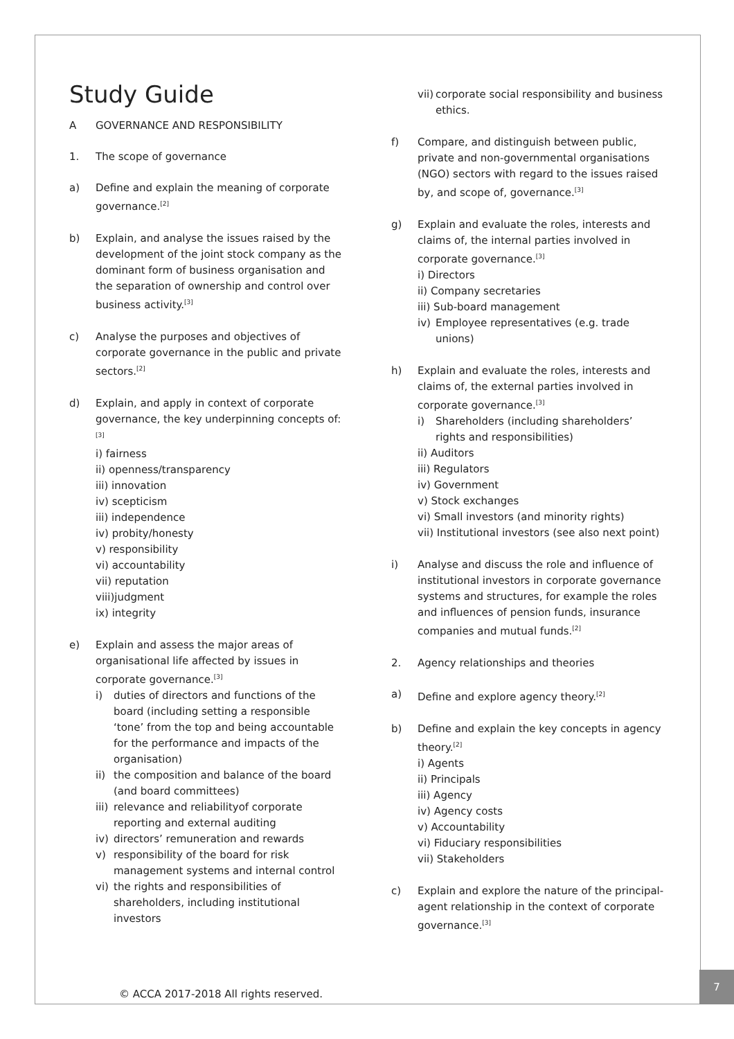Study Guide
A GOVERNANCE AND RESPONSIBILITY
1. The scope of governance
a) Define and explain the meaning of corporate governance.<sup>[2]</sup>
b) Explain, and analyse the issues raised by the development of the joint stock company as the dominant form of business organisation and the separation of ownership and control over business activity.<sup>[3]</sup>
c) Analyse the purposes and objectives of corporate governance in the public and private sectors.<sup>[2]</sup>
d) Explain, and apply in context of corporate governance, the key underpinning concepts of: <sup>[3]</sup>
i) fairness
ii) openness/transparency
iii) innovation
iv) scepticism
iii) independence
iv) probity/honesty
v) responsibility
vi) accountability
vii) reputation
viii)judgment
ix) integrity
e) Explain and assess the major areas of organisational life affected by issues in corporate governance.<sup>[3]</sup>
i) duties of directors and functions of the board (including setting a responsible ‘tone’ from the top and being accountable for the performance and impacts of the organisation)
ii) the composition and balance of the board (and board committees)
iii) relevance and reliabilityof corporate reporting and external auditing
iv) directors’ remuneration and rewards
v) responsibility of the board for risk management systems and internal control
vi) the rights and responsibilities of shareholders, including institutional investors
vii) corporate social responsibility and business ethics.
f) Compare, and distinguish between public, private and non-governmental organisations (NGO) sectors with regard to the issues raised by, and scope of, governance.<sup>[3]</sup>
g) Explain and evaluate the roles, interests and claims of, the internal parties involved in corporate governance.<sup>[3]</sup>
i) Directors
ii) Company secretaries
iii) Sub-board management
iv) Employee representatives (e.g. trade unions)
h) Explain and evaluate the roles, interests and claims of, the external parties involved in corporate governance.<sup>[3]</sup>
i) Shareholders (including shareholders’ rights and responsibilities)
ii) Auditors
iii) Regulators
iv) Government
v) Stock exchanges
vi) Small investors (and minority rights)
vii) Institutional investors (see also next point)
i) Analyse and discuss the role and influence of institutional investors in corporate governance systems and structures, for example the roles and influences of pension funds, insurance companies and mutual funds.<sup>[2]</sup>
2. Agency relationships and theories
a) Define and explore agency theory.<sup>[2]</sup>
b) Define and explain the key concepts in agency theory.<sup>[2]</sup>
i) Agents
ii) Principals
iii) Agency
iv) Agency costs
v) Accountability
vi) Fiduciary responsibilities
vii) Stakeholders
c) Explain and explore the nature of the principal-agent relationship in the context of corporate governance.<sup>[3]</sup>
© ACCA 2017-2018 All rights reserved.
7